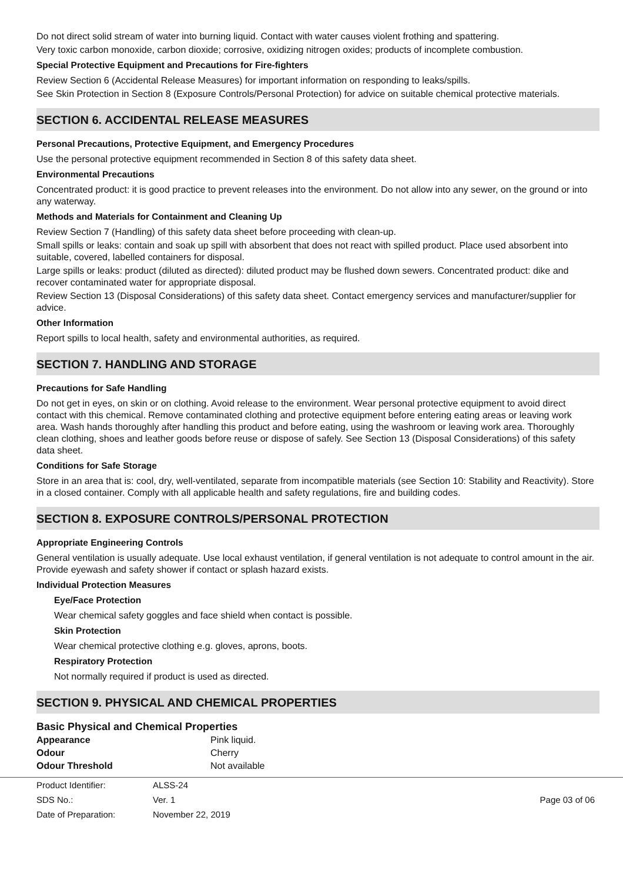Do not direct solid stream of water into burning liquid. Contact with water causes violent frothing and spattering.
Very toxic carbon monoxide, carbon dioxide; corrosive, oxidizing nitrogen oxides; products of incomplete combustion.
Special Protective Equipment and Precautions for Fire-fighters
Review Section 6 (Accidental Release Measures) for important information on responding to leaks/spills.
See Skin Protection in Section 8 (Exposure Controls/Personal Protection) for advice on suitable chemical protective materials.
SECTION 6. ACCIDENTAL RELEASE MEASURES
Personal Precautions, Protective Equipment, and Emergency Procedures
Use the personal protective equipment recommended in Section 8 of this safety data sheet.
Environmental Precautions
Concentrated product: it is good practice to prevent releases into the environment. Do not allow into any sewer, on the ground or into any waterway.
Methods and Materials for Containment and Cleaning Up
Review Section 7 (Handling) of this safety data sheet before proceeding with clean-up.
Small spills or leaks: contain and soak up spill with absorbent that does not react with spilled product. Place used absorbent into suitable, covered, labelled containers for disposal.
Large spills or leaks: product (diluted as directed): diluted product may be flushed down sewers. Concentrated product: dike and recover contaminated water for appropriate disposal.
Review Section 13 (Disposal Considerations) of this safety data sheet. Contact emergency services and manufacturer/supplier for advice.
Other Information
Report spills to local health, safety and environmental authorities, as required.
SECTION 7. HANDLING AND STORAGE
Precautions for Safe Handling
Do not get in eyes, on skin or on clothing. Avoid release to the environment. Wear personal protective equipment to avoid direct contact with this chemical. Remove contaminated clothing and protective equipment before entering eating areas or leaving work area. Wash hands thoroughly after handling this product and before eating, using the washroom or leaving work area. Thoroughly clean clothing, shoes and leather goods before reuse or dispose of safely. See Section 13 (Disposal Considerations) of this safety data sheet.
Conditions for Safe Storage
Store in an area that is: cool, dry, well-ventilated, separate from incompatible materials (see Section 10: Stability and Reactivity). Store in a closed container. Comply with all applicable health and safety regulations, fire and building codes.
SECTION 8. EXPOSURE CONTROLS/PERSONAL PROTECTION
Appropriate Engineering Controls
General ventilation is usually adequate. Use local exhaust ventilation, if general ventilation is not adequate to control amount in the air. Provide eyewash and safety shower if contact or splash hazard exists.
Individual Protection Measures
Eye/Face Protection
Wear chemical safety goggles and face shield when contact is possible.
Skin Protection
Wear chemical protective clothing e.g. gloves, aprons, boots.
Respiratory Protection
Not normally required if product is used as directed.
SECTION 9. PHYSICAL AND CHEMICAL PROPERTIES
Basic Physical and Chemical Properties
| Appearance | Pink liquid. |
| Odour | Cherry |
| Odour Threshold | Not available |
| Product Identifier: | ALSS-24 | |
| SDS No.: | Ver. 1 | Page 03 of 06 |
| Date of Preparation: | November 22, 2019 | |